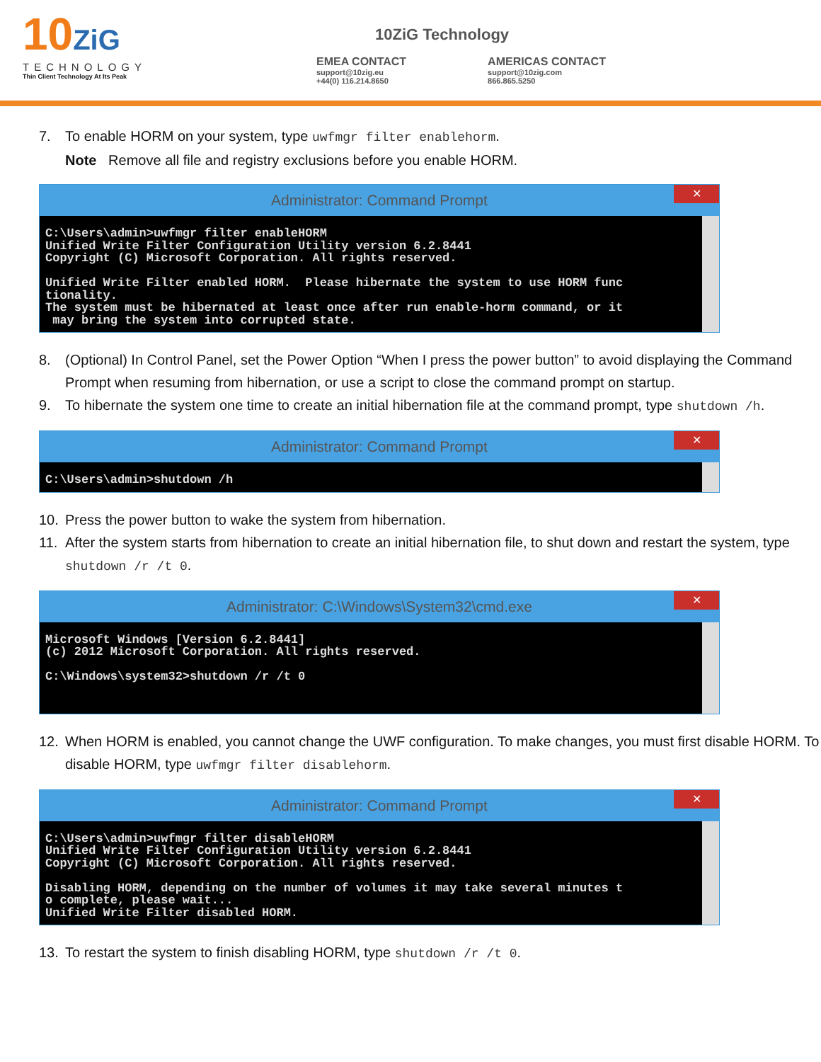10ZiG
TECHNOLOGY
Thin Client Technology At Its Peak
10ZiG Technology
EMEA CONTACT
support@10zig.eu
+44(0) 116.214.8650
AMERICAS CONTACT
support@10zig.com
866.865.5250
7. To enable HORM on your system, type uwfmgr filter enablehorm.
Note Remove all file and registry exclusions before you enable HORM.
Administrator: Command Prompt
✕
C:\Users\admin>uwfmgr filter enableHORM Unified Write Filter Configuration Utility version 6.2.8441 Copyright (C) Microsoft Corporation. All rights reserved. Unified Write Filter enabled HORM. Please hibernate the system to use HORM func tionality. The system must be hibernated at least once after run enable-horm command, or it may bring the system into corrupted state.
8. (Optional) In Control Panel, set the Power Option “When I press the power button” to avoid displaying the Command Prompt when resuming from hibernation, or use a script to close the command prompt on startup.
9. To hibernate the system one time to create an initial hibernation file at the command prompt, type shutdown /h.
Administrator: Command Prompt
✕
C:\Users\admin>shutdown /h
10. Press the power button to wake the system from hibernation.
11. After the system starts from hibernation to create an initial hibernation file, to shut down and restart the system, type shutdown /r /t 0.
Administrator: C:\Windows\System32\cmd.exe
✕
Microsoft Windows [Version 6.2.8441] (c) 2012 Microsoft Corporation. All rights reserved. C:\Windows\system32>shutdown /r /t 0
12. When HORM is enabled, you cannot change the UWF configuration. To make changes, you must first disable HORM. To disable HORM, type uwfmgr filter disablehorm.
Administrator: Command Prompt
✕
C:\Users\admin>uwfmgr filter disableHORM Unified Write Filter Configuration Utility version 6.2.8441 Copyright (C) Microsoft Corporation. All rights reserved. Disabling HORM, depending on the number of volumes it may take several minutes t o complete, please wait... Unified Write Filter disabled HORM.
13. To restart the system to finish disabling HORM, type shutdown /r /t 0.